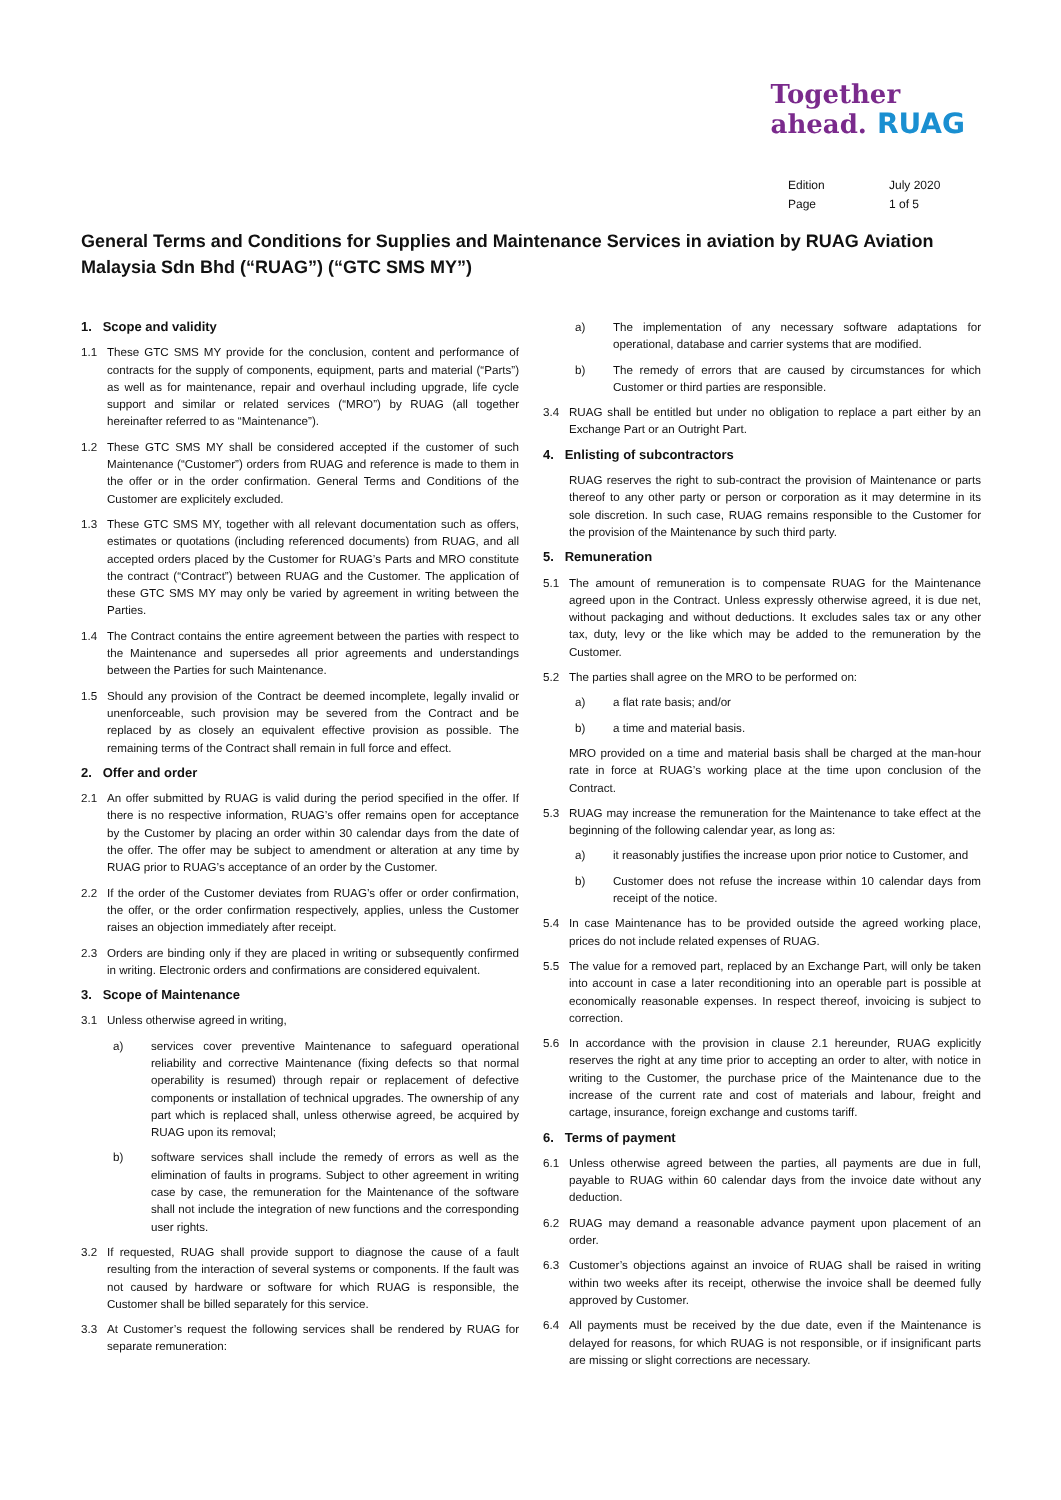Together
ahead. RUAG
Edition July 2020
Page 1 of 5
General Terms and Conditions for Supplies and Maintenance Services in aviation by RUAG Aviation Malaysia Sdn Bhd (“RUAG”) (“GTC SMS MY”)
1. Scope and validity
1.1 These GTC SMS MY provide for the conclusion, content and performance of contracts for the supply of components, equipment, parts and material (“Parts”) as well as for maintenance, repair and overhaul including upgrade, life cycle support and similar or related services (“MRO”) by RUAG (all together hereinafter referred to as “Maintenance”).
1.2 These GTC SMS MY shall be considered accepted if the customer of such Maintenance (“Customer”) orders from RUAG and reference is made to them in the offer or in the order confirmation. General Terms and Conditions of the Customer are explicitely excluded.
1.3 These GTC SMS MY, together with all relevant documentation such as offers, estimates or quotations (including referenced documents) from RUAG, and all accepted orders placed by the Customer for RUAG’s Parts and MRO constitute the contract (“Contract”) between RUAG and the Customer. The application of these GTC SMS MY may only be varied by agreement in writing between the Parties.
1.4 The Contract contains the entire agreement between the parties with respect to the Maintenance and supersedes all prior agreements and understandings between the Parties for such Maintenance.
1.5 Should any provision of the Contract be deemed incomplete, legally invalid or unenforceable, such provision may be severed from the Contract and be replaced by as closely an equivalent effective provision as possible. The remaining terms of the Contract shall remain in full force and effect.
2. Offer and order
2.1 An offer submitted by RUAG is valid during the period specified in the offer. If there is no respective information, RUAG’s offer remains open for acceptance by the Customer by placing an order within 30 calendar days from the date of the offer. The offer may be subject to amendment or alteration at any time by RUAG prior to RUAG’s acceptance of an order by the Customer.
2.2 If the order of the Customer deviates from RUAG’s offer or order confirmation, the offer, or the order confirmation respectively, applies, unless the Customer raises an objection immediately after receipt.
2.3 Orders are binding only if they are placed in writing or subsequently confirmed in writing. Electronic orders and confirmations are considered equivalent.
3. Scope of Maintenance
3.1 Unless otherwise agreed in writing,
a) services cover preventive Maintenance to safeguard operational reliability and corrective Maintenance (fixing defects so that normal operability is resumed) through repair or replacement of defective components or installation of technical upgrades. The ownership of any part which is replaced shall, unless otherwise agreed, be acquired by RUAG upon its removal;
b) software services shall include the remedy of errors as well as the elimination of faults in programs. Subject to other agreement in writing case by case, the remuneration for the Maintenance of the software shall not include the integration of new functions and the corresponding user rights.
3.2 If requested, RUAG shall provide support to diagnose the cause of a fault resulting from the interaction of several systems or components. If the fault was not caused by hardware or software for which RUAG is responsible, the Customer shall be billed separately for this service.
3.3 At Customer’s request the following services shall be rendered by RUAG for separate remuneration:
a) The implementation of any necessary software adaptations for operational, database and carrier systems that are modified.
b) The remedy of errors that are caused by circumstances for which Customer or third parties are responsible.
3.4 RUAG shall be entitled but under no obligation to replace a part either by an Exchange Part or an Outright Part.
4. Enlisting of subcontractors
RUAG reserves the right to sub-contract the provision of Maintenance or parts thereof to any other party or person or corporation as it may determine in its sole discretion. In such case, RUAG remains responsible to the Customer for the provision of the Maintenance by such third party.
5. Remuneration
5.1 The amount of remuneration is to compensate RUAG for the Maintenance agreed upon in the Contract. Unless expressly otherwise agreed, it is due net, without packaging and without deductions. It excludes sales tax or any other tax, duty, levy or the like which may be added to the remuneration by the Customer.
5.2 The parties shall agree on the MRO to be performed on:
a) a flat rate basis; and/or
b) a time and material basis.
MRO provided on a time and material basis shall be charged at the man-hour rate in force at RUAG’s working place at the time upon conclusion of the Contract.
5.3 RUAG may increase the remuneration for the Maintenance to take effect at the beginning of the following calendar year, as long as:
a) it reasonably justifies the increase upon prior notice to Customer, and
b) Customer does not refuse the increase within 10 calendar days from receipt of the notice.
5.4 In case Maintenance has to be provided outside the agreed working place, prices do not include related expenses of RUAG.
5.5 The value for a removed part, replaced by an Exchange Part, will only be taken into account in case a later reconditioning into an operable part is possible at economically reasonable expenses. In respect thereof, invoicing is subject to correction.
5.6 In accordance with the provision in clause 2.1 hereunder, RUAG explicitly reserves the right at any time prior to accepting an order to alter, with notice in writing to the Customer, the purchase price of the Maintenance due to the increase of the current rate and cost of materials and labour, freight and cartage, insurance, foreign exchange and customs tariff.
6. Terms of payment
6.1 Unless otherwise agreed between the parties, all payments are due in full, payable to RUAG within 60 calendar days from the invoice date without any deduction.
6.2 RUAG may demand a reasonable advance payment upon placement of an order.
6.3 Customer’s objections against an invoice of RUAG shall be raised in writing within two weeks after its receipt, otherwise the invoice shall be deemed fully approved by Customer.
6.4 All payments must be received by the due date, even if the Maintenance is delayed for reasons, for which RUAG is not responsible, or if insignificant parts are missing or slight corrections are necessary.